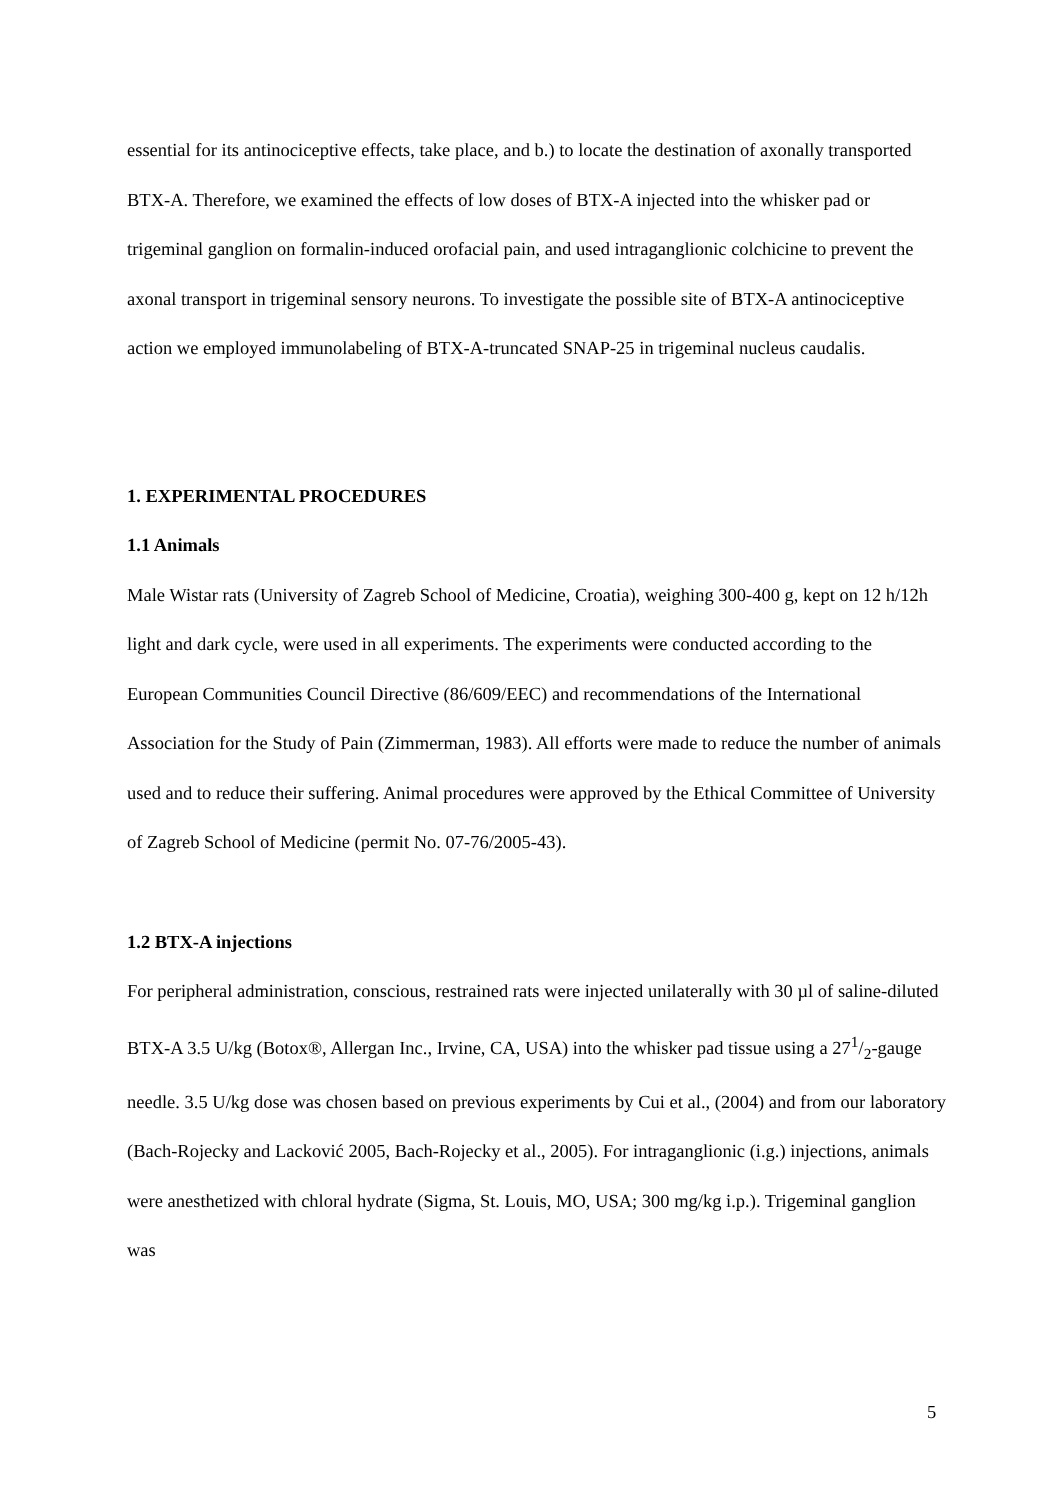essential for its antinociceptive effects, take place, and b.) to locate the destination of axonally transported BTX-A. Therefore, we examined the effects of low doses of BTX-A injected into the whisker pad or trigeminal ganglion on formalin-induced orofacial pain, and used intraganglionic colchicine to prevent the axonal transport in trigeminal sensory neurons. To investigate the possible site of BTX-A antinociceptive action we employed immunolabeling of BTX-A-truncated SNAP-25 in trigeminal nucleus caudalis.
1. EXPERIMENTAL PROCEDURES
1.1 Animals
Male Wistar rats (University of Zagreb School of Medicine, Croatia), weighing 300-400 g, kept on 12 h/12h light and dark cycle, were used in all experiments. The experiments were conducted according to the European Communities Council Directive (86/609/EEC) and recommendations of the International Association for the Study of Pain (Zimmerman, 1983). All efforts were made to reduce the number of animals used and to reduce their suffering. Animal procedures were approved by the Ethical Committee of University of Zagreb School of Medicine (permit No. 07-76/2005-43).
1.2 BTX-A injections
For peripheral administration, conscious, restrained rats were injected unilaterally with 30 µl of saline-diluted BTX-A 3.5 U/kg (Botox®, Allergan Inc., Irvine, CA, USA) into the whisker pad tissue using a 271/2-gauge needle. 3.5 U/kg dose was chosen based on previous experiments by Cui et al., (2004) and from our laboratory (Bach-Rojecky and Lacković 2005, Bach-Rojecky et al., 2005). For intraganglionic (i.g.) injections, animals were anesthetized with chloral hydrate (Sigma, St. Louis, MO, USA; 300 mg/kg i.p.). Trigeminal ganglion was
5